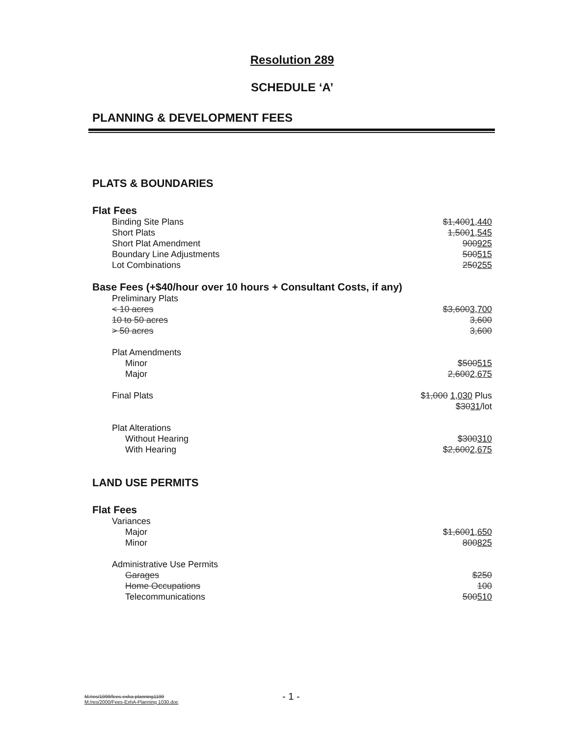Resolution 289
SCHEDULE ‘A’
PLANNING & DEVELOPMENT FEES
PLATS & BOUNDARIES
Flat Fees
| Binding Site Plans | $1,400 1,440 |
| Short Plats | 1,500 1,545 |
| Short Plat Amendment | 900 925 |
| Boundary Line Adjustments | 500 515 |
| Lot Combinations | 250 255 |
Base Fees (+$40/hour over 10 hours + Consultant Costs, if any)
| Preliminary Plats | |
| < 10 acres | $3,600 3,700 |
| 10 to 50 acres | 3,600 |
| > 50 acres | 3,600 |
| Plat Amendments | |
| Minor | $ 500 515 |
| Major | 2,600 2,675 |
| Final Plats | $ 1,000 1,030 Plus $ 30 31 /lot |
| Plat Alterations | |
| Without Hearing | $ 300 310 |
| With Hearing | $ 2,600 2,675 |
LAND USE PERMITS
Flat Fees
| Variances | |
| Major | $ 1,600 1,650 |
| Minor | 800 825 |
| Administrative Use Permits | |
| Garages | $250 |
| Home Occupations | 100 |
| Telecommunications | 500 510 |
M:/res/1999/fees-exha-planning1199
M:/res/2000/Fees-ExhA-Planning 1030.doc
- 1 -